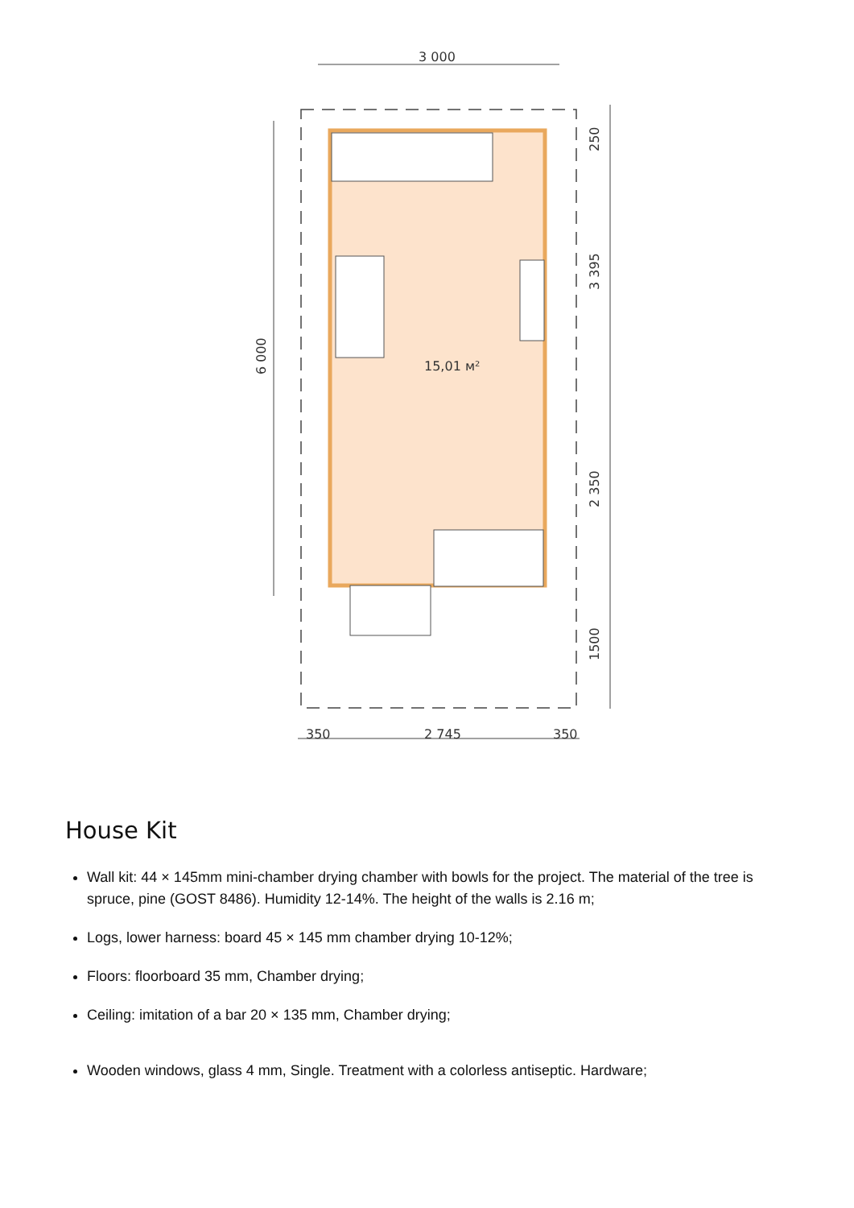3 000
15,01 м²
350
2 745
350
250
3 395
2 350
1500
6 000
House Kit
Wall kit: 44 × 145mm mini-chamber drying chamber with bowls for the project. The material of the tree is spruce, pine (GOST 8486). Humidity 12-14%. The height of the walls is 2.16 m;
Logs, lower harness: board 45 × 145 mm chamber drying 10-12%;
Floors: floorboard 35 mm, Chamber drying;
Ceiling: imitation of a bar 20 × 135 mm, Chamber drying;
Wooden windows, glass 4 mm, Single. Treatment with a colorless antiseptic. Hardware;